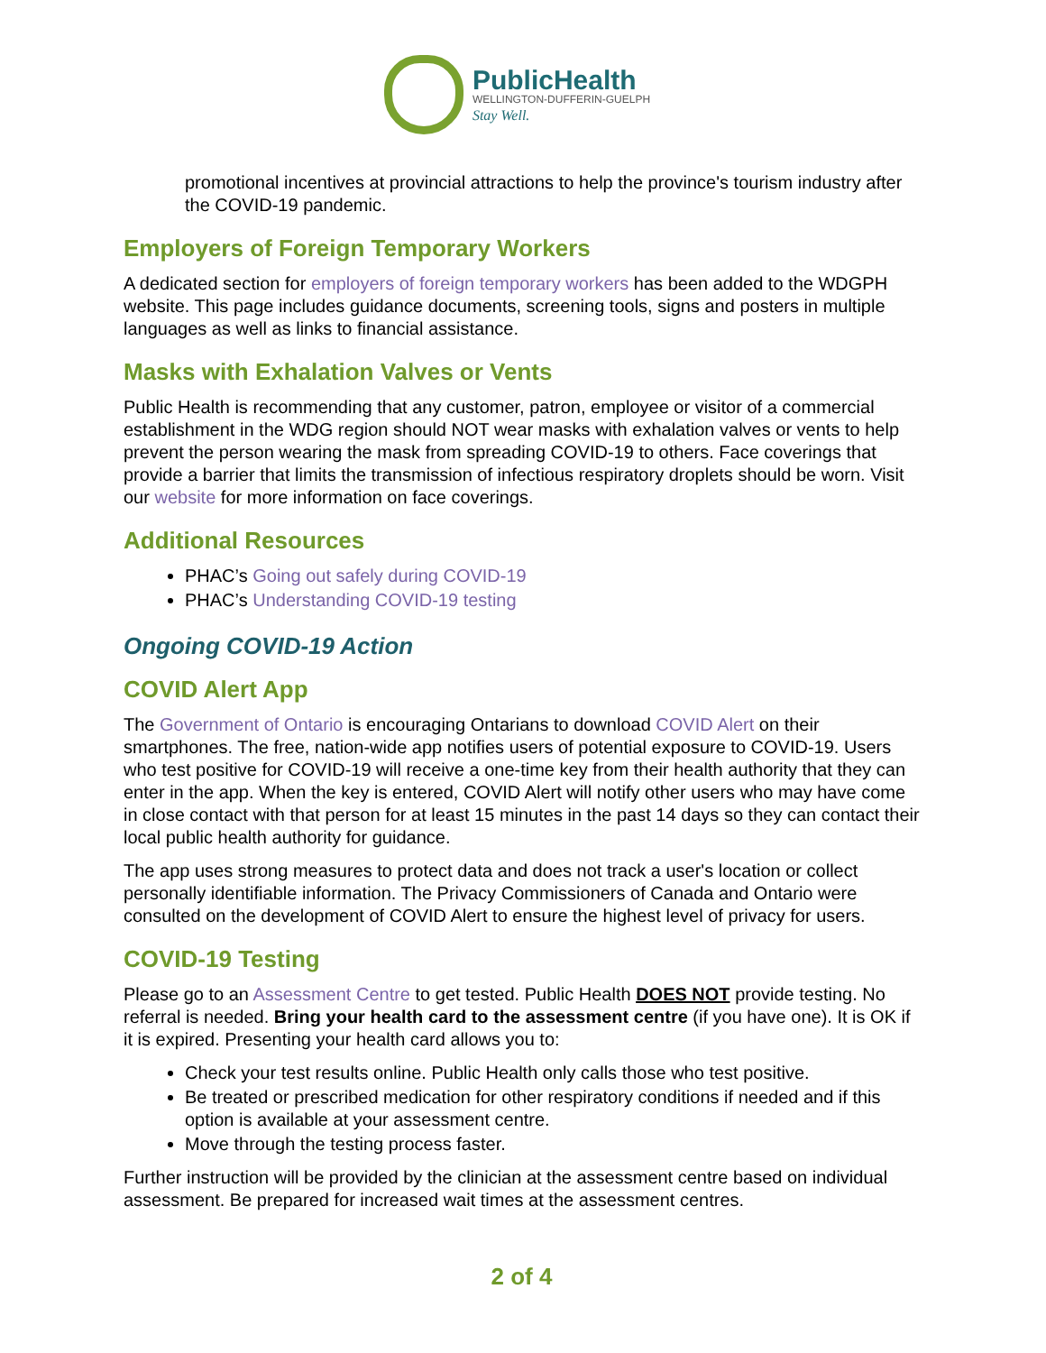PublicHealth
WELLINGTON-DUFFERIN-GUELPH
Stay Well.
promotional incentives at provincial attractions to help the province's tourism industry after the COVID-19 pandemic.
Employers of Foreign Temporary Workers
A dedicated section for employers of foreign temporary workers has been added to the WDGPH website. This page includes guidance documents, screening tools, signs and posters in multiple languages as well as links to financial assistance.
Masks with Exhalation Valves or Vents
Public Health is recommending that any customer, patron, employee or visitor of a commercial establishment in the WDG region should NOT wear masks with exhalation valves or vents to help prevent the person wearing the mask from spreading COVID-19 to others. Face coverings that provide a barrier that limits the transmission of infectious respiratory droplets should be worn. Visit our website for more information on face coverings.
Additional Resources
PHAC’s Going out safely during COVID-19
PHAC’s Understanding COVID-19 testing
Ongoing COVID-19 Action
COVID Alert App
The Government of Ontario is encouraging Ontarians to download COVID Alert on their smartphones. The free, nation-wide app notifies users of potential exposure to COVID-19. Users who test positive for COVID-19 will receive a one-time key from their health authority that they can enter in the app. When the key is entered, COVID Alert will notify other users who may have come in close contact with that person for at least 15 minutes in the past 14 days so they can contact their local public health authority for guidance.
The app uses strong measures to protect data and does not track a user's location or collect personally identifiable information. The Privacy Commissioners of Canada and Ontario were consulted on the development of COVID Alert to ensure the highest level of privacy for users.
COVID-19 Testing
Please go to an Assessment Centre to get tested. Public Health DOES NOT provide testing. No referral is needed. Bring your health card to the assessment centre (if you have one). It is OK if it is expired. Presenting your health card allows you to:
Check your test results online. Public Health only calls those who test positive.
Be treated or prescribed medication for other respiratory conditions if needed and if this option is available at your assessment centre.
Move through the testing process faster.
Further instruction will be provided by the clinician at the assessment centre based on individual assessment. Be prepared for increased wait times at the assessment centres.
2 of 4